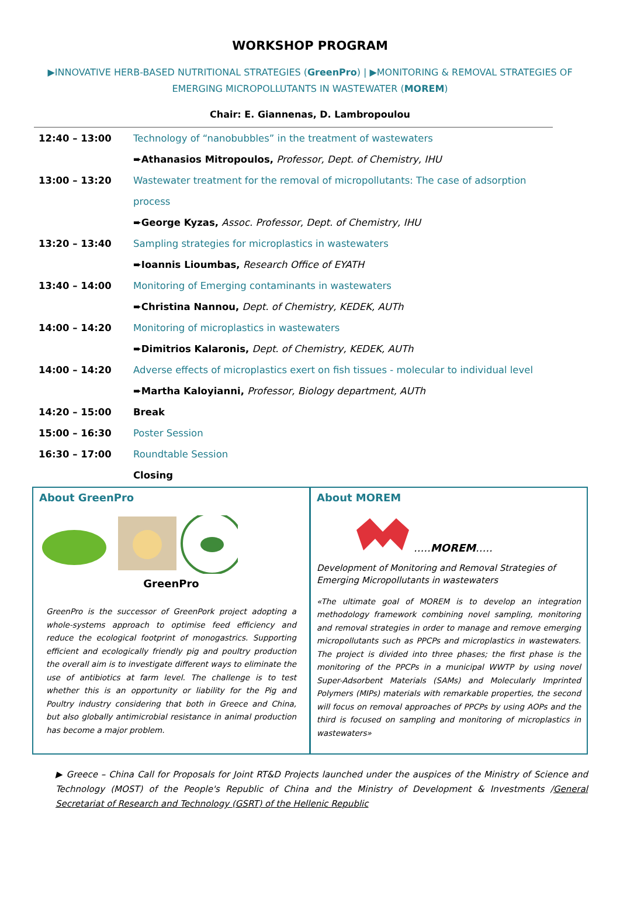WORKSHOP PROGRAM
▶INNOVATIVE HERB-BASED NUTRITIONAL STRATEGIES (GreenPro) | ▶MONITORING & REMOVAL STRATEGIES OF EMERGING MICROPOLLUTANTS IN WASTEWATER (MOREM)
Chair: E. Giannenas, D. Lambropoulou
| 12:40 – 13:00 | Technology of “nanobubbles” in the treatment of wastewaters |
| | ➨ Athanasios Mitropoulos, Professor, Dept. of Chemistry, IHU |
| 13:00 – 13:20 | Wastewater treatment for the removal of micropollutants: The case of adsorption |
| | process |
| | ➨ George Kyzas, Assoc. Professor, Dept. of Chemistry, IHU |
| 13:20 – 13:40 | Sampling strategies for microplastics in wastewaters |
| | ➨ Ioannis Lioumbas, Research Office of EYATH |
| 13:40 – 14:00 | Monitoring of Emerging contaminants in wastewaters |
| | ➨ Christina Nannou, Dept. of Chemistry, KEDEK, AUTh |
| 14:00 – 14:20 | Monitoring of microplastics in wastewaters |
| | ➨ Dimitrios Kalaronis, Dept. of Chemistry, KEDEK, AUTh |
| 14:00 – 14:20 | Adverse effects of microplastics exert on fish tissues - molecular to individual level |
| | ➨ Martha Kaloyianni, Professor, Biology department, AUTh |
| 14:20 – 15:00 | Break |
| 15:00 – 16:30 | Poster Session |
| 16:30 – 17:00 | Roundtable Session |
| | Closing |
About GreenPro
GreenPro
GreenPro is the successor of GreenPork project adopting a whole-systems approach to optimise feed efficiency and reduce the ecological footprint of monogastrics. Supporting efficient and ecologically friendly pig and poultry production the overall aim is to investigate different ways to eliminate the use of antibiotics at farm level. The challenge is to test whether this is an opportunity or liability for the Pig and Poultry industry considering that both in Greece and China, but also globally antimicrobial resistance in animal production has become a major problem.
About MOREM
.....MOREM.....
Development of Monitoring and Removal Strategies of Emerging Micropollutants in wastewaters
«The ultimate goal of MOREM is to develop an integration methodology framework combining novel sampling, monitoring and removal strategies in order to manage and remove emerging micropollutants such as PPCPs and microplastics in wastewaters. The project is divided into three phases; the first phase is the monitoring of the PPCPs in a municipal WWTP by using novel Super-Adsorbent Materials (SAMs) and Molecularly Imprinted Polymers (MIPs) materials with remarkable properties, the second will focus on removal approaches of PPCPs by using AOPs and the third is focused on sampling and monitoring of microplastics in wastewaters»
▶ Greece – China Call for Proposals for Joint RT&D Projects launched under the auspices of the Ministry of Science and Technology (MOST) of the People's Republic of China and the Ministry of Development & Investments /General Secretariat of Research and Technology (GSRT) of the Hellenic Republic